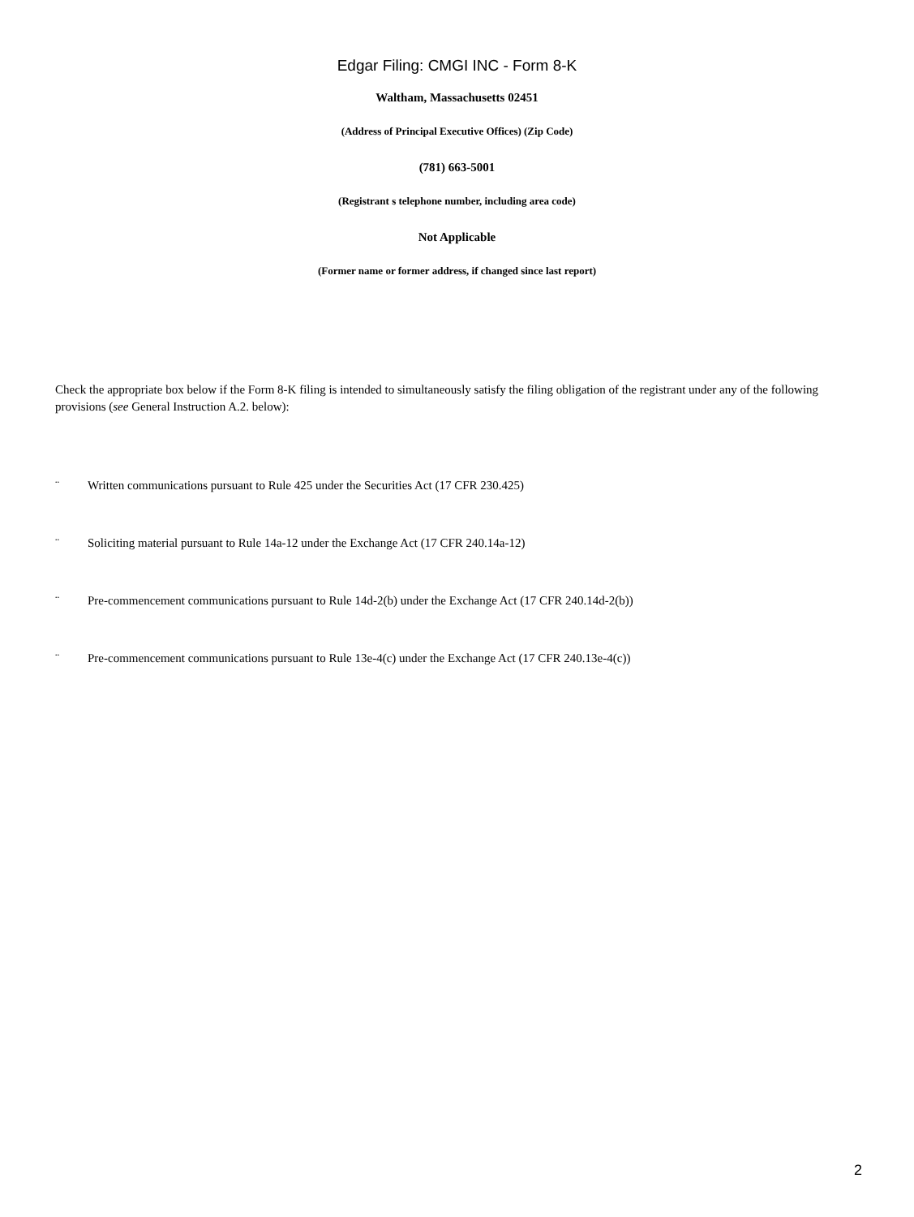Edgar Filing: CMGI INC - Form 8-K
Waltham, Massachusetts 02451
(Address of Principal Executive Offices) (Zip Code)
(781) 663-5001
(Registrant s telephone number, including area code)
Not Applicable
(Former name or former address, if changed since last report)
Check the appropriate box below if the Form 8-K filing is intended to simultaneously satisfy the filing obligation of the registrant under any of the following provisions (see General Instruction A.2. below):
¨ Written communications pursuant to Rule 425 under the Securities Act (17 CFR 230.425)
¨ Soliciting material pursuant to Rule 14a-12 under the Exchange Act (17 CFR 240.14a-12)
¨ Pre-commencement communications pursuant to Rule 14d-2(b) under the Exchange Act (17 CFR 240.14d-2(b))
¨ Pre-commencement communications pursuant to Rule 13e-4(c) under the Exchange Act (17 CFR 240.13e-4(c))
2